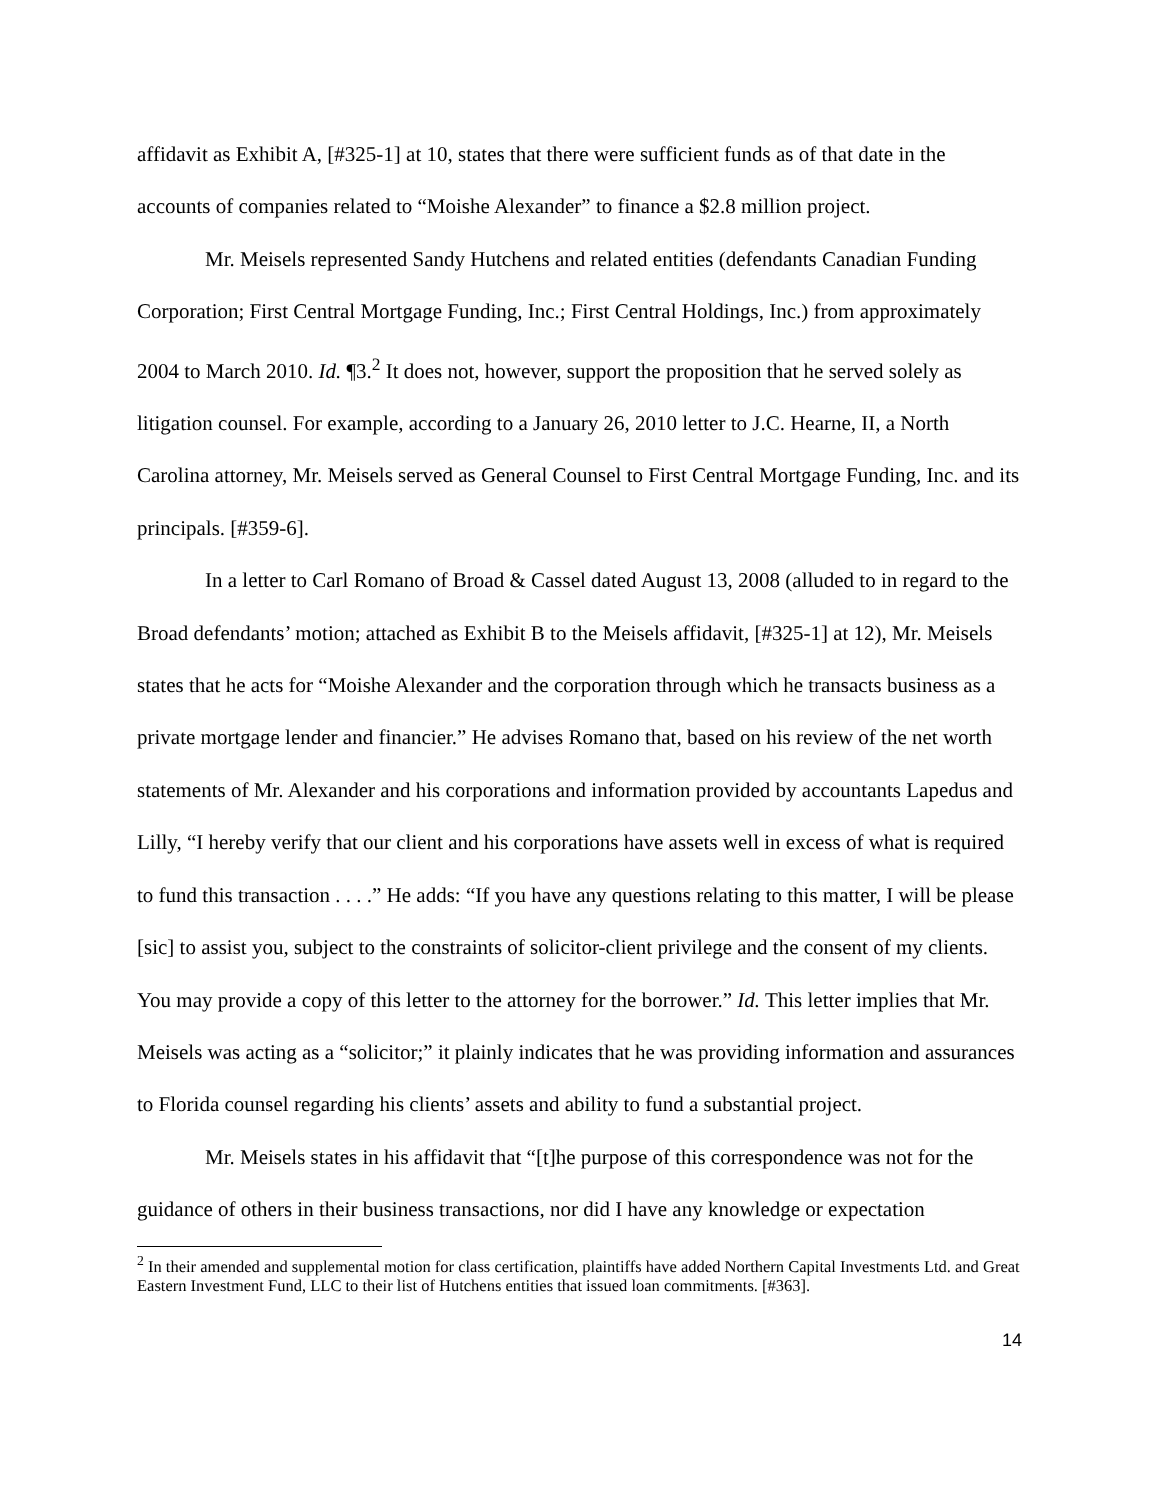affidavit as Exhibit A, [#325-1] at 10, states that there were sufficient funds as of that date in the accounts of companies related to “Moishe Alexander” to finance a $2.8 million project.
Mr. Meisels represented Sandy Hutchens and related entities (defendants Canadian Funding Corporation; First Central Mortgage Funding, Inc.; First Central Holdings, Inc.) from approximately 2004 to March 2010. Id. ¶3.<sup>2</sup> It does not, however, support the proposition that he served solely as litigation counsel. For example, according to a January 26, 2010 letter to J.C. Hearne, II, a North Carolina attorney, Mr. Meisels served as General Counsel to First Central Mortgage Funding, Inc. and its principals. [#359-6].
In a letter to Carl Romano of Broad & Cassel dated August 13, 2008 (alluded to in regard to the Broad defendants’ motion; attached as Exhibit B to the Meisels affidavit, [#325-1] at 12), Mr. Meisels states that he acts for “Moishe Alexander and the corporation through which he transacts business as a private mortgage lender and financier.” He advises Romano that, based on his review of the net worth statements of Mr. Alexander and his corporations and information provided by accountants Lapedus and Lilly, “I hereby verify that our client and his corporations have assets well in excess of what is required to fund this transaction . . . .” He adds: “If you have any questions relating to this matter, I will be please [sic] to assist you, subject to the constraints of solicitor-client privilege and the consent of my clients. You may provide a copy of this letter to the attorney for the borrower.” Id. This letter implies that Mr. Meisels was acting as a “solicitor;” it plainly indicates that he was providing information and assurances to Florida counsel regarding his clients’ assets and ability to fund a substantial project.
Mr. Meisels states in his affidavit that “[t]he purpose of this correspondence was not for the guidance of others in their business transactions, nor did I have any knowledge or expectation
<sup>2</sup> In their amended and supplemental motion for class certification, plaintiffs have added Northern Capital Investments Ltd. and Great Eastern Investment Fund, LLC to their list of Hutchens entities that issued loan commitments. [#363].
14